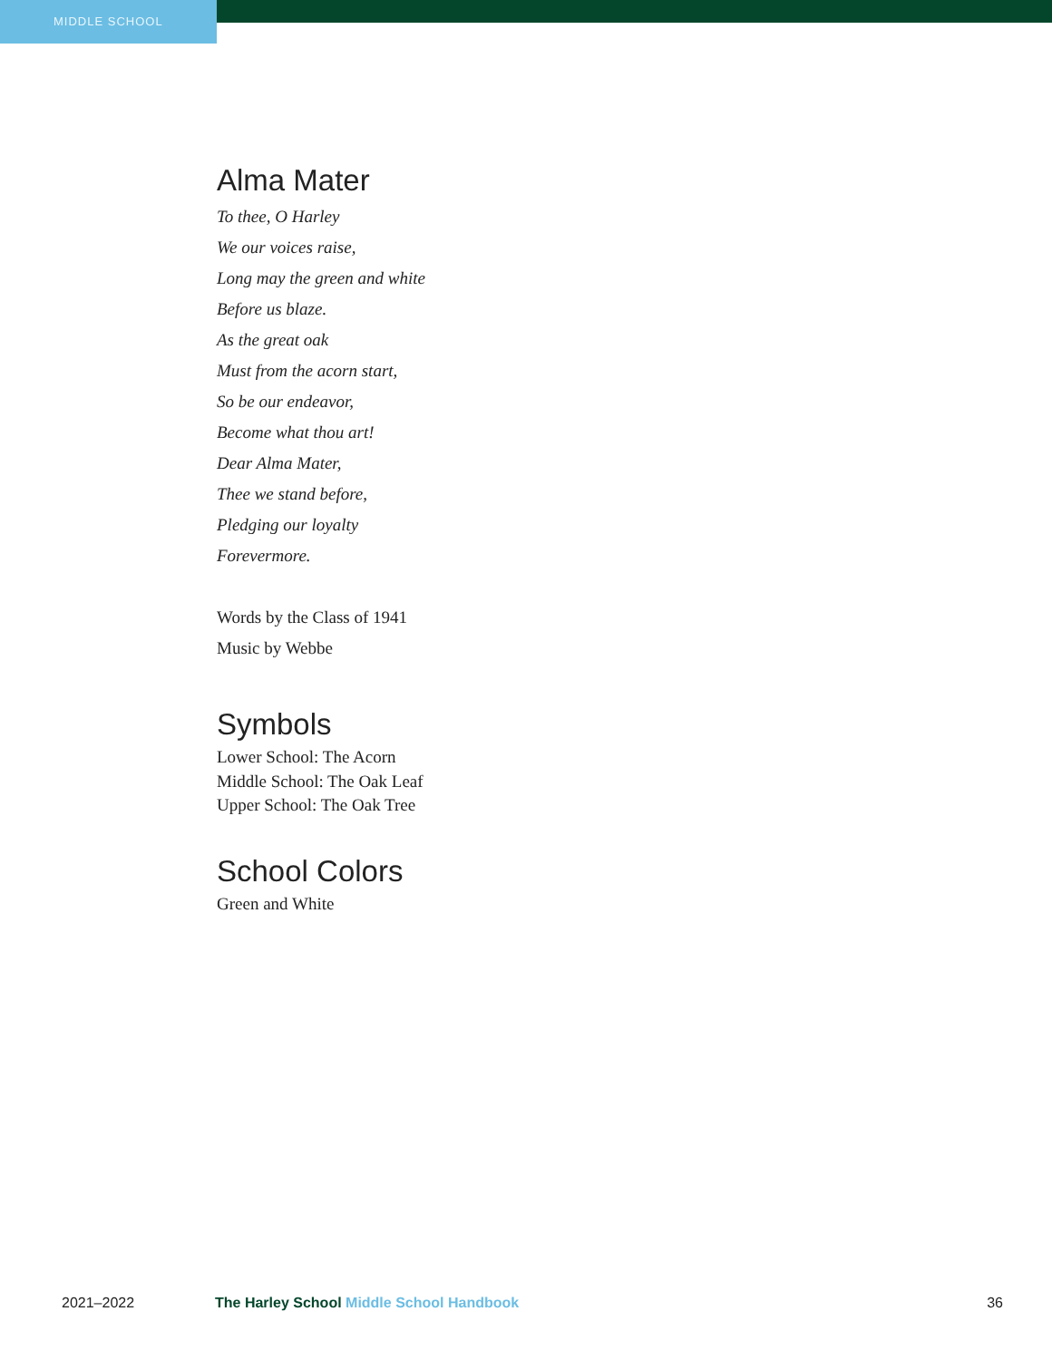MIDDLE SCHOOL
Alma Mater
To thee, O Harley
We our voices raise,
Long may the green and white
Before us blaze.
As the great oak
Must from the acorn start,
So be our endeavor,
Become what thou art!
Dear Alma Mater,
Thee we stand before,
Pledging our loyalty
Forevermore.
Words by the Class of 1941
Music by Webbe
Symbols
Lower School: The Acorn
Middle School: The Oak Leaf
Upper School: The Oak Tree
School Colors
Green and White
2021–2022 The Harley School Middle School Handbook 36